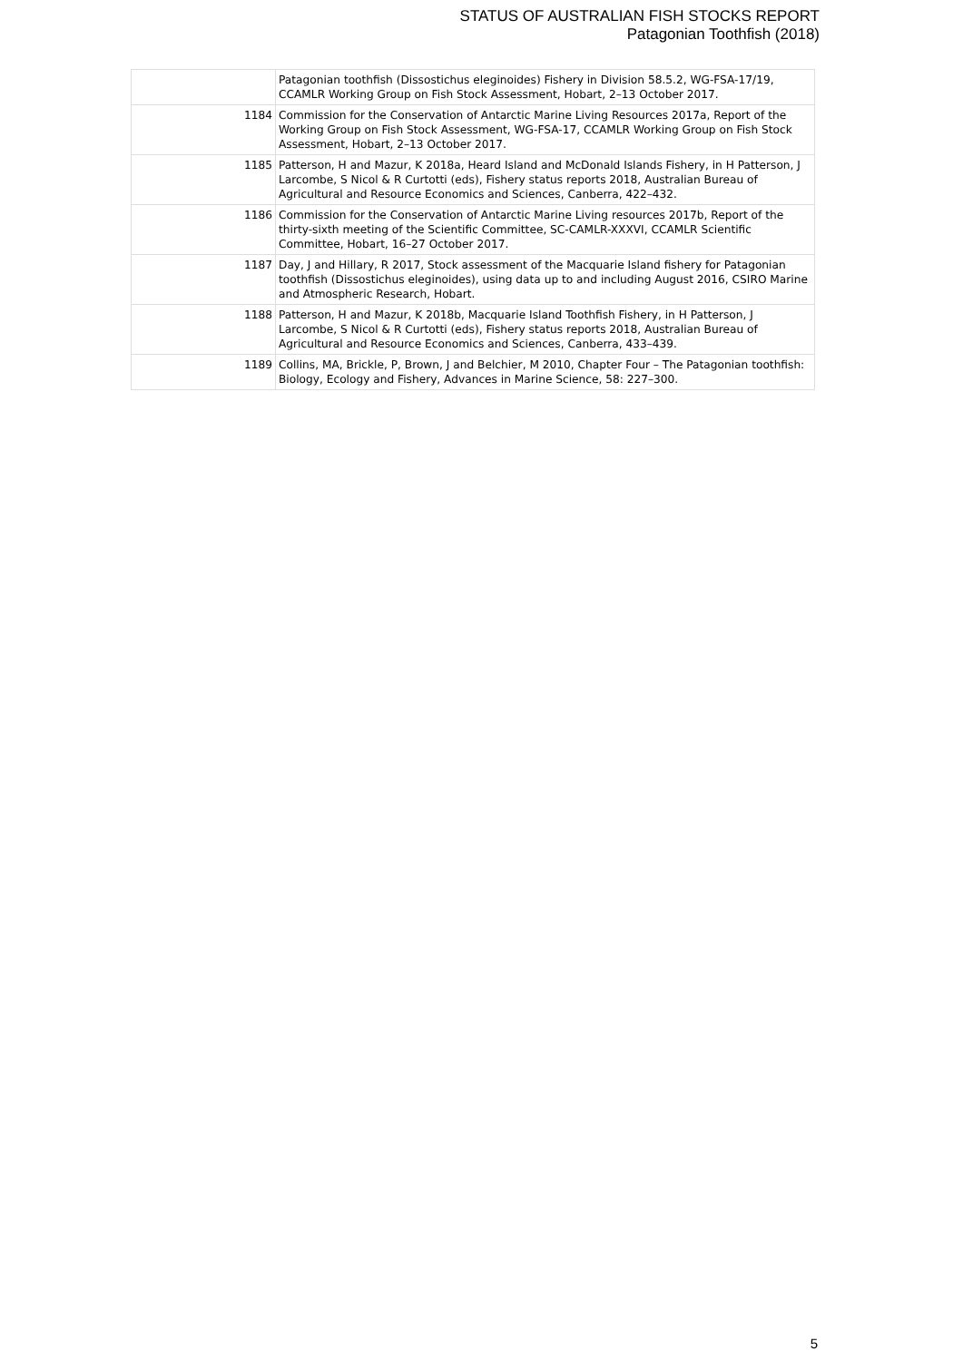STATUS OF AUSTRALIAN FISH STOCKS REPORT
Patagonian Toothfish (2018)
| | Patagonian toothfish (Dissostichus eleginoides) Fishery in Division 58.5.2, WG-FSA-17/19, CCAMLR Working Group on Fish Stock Assessment, Hobart, 2–13 October 2017. |
| 1184 | Commission for the Conservation of Antarctic Marine Living Resources 2017a, Report of the Working Group on Fish Stock Assessment, WG-FSA-17, CCAMLR Working Group on Fish Stock Assessment, Hobart, 2–13 October 2017. |
| 1185 | Patterson, H and Mazur, K 2018a, Heard Island and McDonald Islands Fishery, in H Patterson, J Larcombe, S Nicol & R Curtotti (eds), Fishery status reports 2018, Australian Bureau of Agricultural and Resource Economics and Sciences, Canberra, 422–432. |
| 1186 | Commission for the Conservation of Antarctic Marine Living resources 2017b, Report of the thirty-sixth meeting of the Scientific Committee, SC-CAMLR-XXXVI, CCAMLR Scientific Committee, Hobart, 16–27 October 2017. |
| 1187 | Day, J and Hillary, R 2017, Stock assessment of the Macquarie Island fishery for Patagonian toothfish (Dissostichus eleginoides), using data up to and including August 2016, CSIRO Marine and Atmospheric Research, Hobart. |
| 1188 | Patterson, H and Mazur, K 2018b, Macquarie Island Toothfish Fishery, in H Patterson, J Larcombe, S Nicol & R Curtotti (eds), Fishery status reports 2018, Australian Bureau of Agricultural and Resource Economics and Sciences, Canberra, 433–439. |
| 1189 | Collins, MA, Brickle, P, Brown, J and Belchier, M 2010, Chapter Four – The Patagonian toothfish: Biology, Ecology and Fishery, Advances in Marine Science, 58: 227–300. |
5